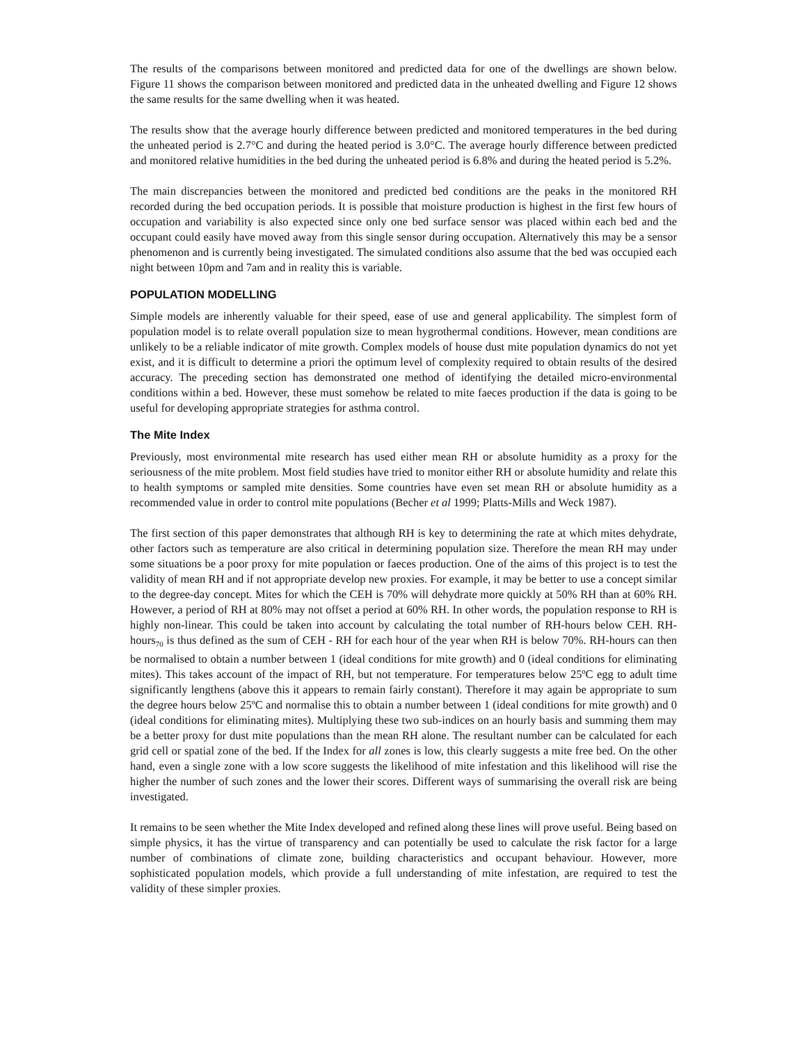The results of the comparisons between monitored and predicted data for one of the dwellings are shown below. Figure 11 shows the comparison between monitored and predicted data in the unheated dwelling and Figure 12 shows the same results for the same dwelling when it was heated.
The results show that the average hourly difference between predicted and monitored temperatures in the bed during the unheated period is 2.7°C and during the heated period is 3.0°C. The average hourly difference between predicted and monitored relative humidities in the bed during the unheated period is 6.8% and during the heated period is 5.2%.
The main discrepancies between the monitored and predicted bed conditions are the peaks in the monitored RH recorded during the bed occupation periods. It is possible that moisture production is highest in the first few hours of occupation and variability is also expected since only one bed surface sensor was placed within each bed and the occupant could easily have moved away from this single sensor during occupation. Alternatively this may be a sensor phenomenon and is currently being investigated. The simulated conditions also assume that the bed was occupied each night between 10pm and 7am and in reality this is variable.
POPULATION MODELLING
Simple models are inherently valuable for their speed, ease of use and general applicability. The simplest form of population model is to relate overall population size to mean hygrothermal conditions. However, mean conditions are unlikely to be a reliable indicator of mite growth. Complex models of house dust mite population dynamics do not yet exist, and it is difficult to determine a priori the optimum level of complexity required to obtain results of the desired accuracy. The preceding section has demonstrated one method of identifying the detailed micro-environmental conditions within a bed. However, these must somehow be related to mite faeces production if the data is going to be useful for developing appropriate strategies for asthma control.
The Mite Index
Previously, most environmental mite research has used either mean RH or absolute humidity as a proxy for the seriousness of the mite problem. Most field studies have tried to monitor either RH or absolute humidity and relate this to health symptoms or sampled mite densities. Some countries have even set mean RH or absolute humidity as a recommended value in order to control mite populations (Becher et al 1999; Platts-Mills and Weck 1987).
The first section of this paper demonstrates that although RH is key to determining the rate at which mites dehydrate, other factors such as temperature are also critical in determining population size. Therefore the mean RH may under some situations be a poor proxy for mite population or faeces production. One of the aims of this project is to test the validity of mean RH and if not appropriate develop new proxies. For example, it may be better to use a concept similar to the degree-day concept. Mites for which the CEH is 70% will dehydrate more quickly at 50% RH than at 60% RH. However, a period of RH at 80% may not offset a period at 60% RH. In other words, the population response to RH is highly non-linear. This could be taken into account by calculating the total number of RH-hours below CEH. RH-hours<sub>70</sub> is thus defined as the sum of CEH - RH for each hour of the year when RH is below 70%. RH-hours can then be normalised to obtain a number between 1 (ideal conditions for mite growth) and 0 (ideal conditions for eliminating mites). This takes account of the impact of RH, but not temperature. For temperatures below 25ºC egg to adult time significantly lengthens (above this it appears to remain fairly constant). Therefore it may again be appropriate to sum the degree hours below 25ºC and normalise this to obtain a number between 1 (ideal conditions for mite growth) and 0 (ideal conditions for eliminating mites). Multiplying these two sub-indices on an hourly basis and summing them may be a better proxy for dust mite populations than the mean RH alone. The resultant number can be calculated for each grid cell or spatial zone of the bed. If the Index for all zones is low, this clearly suggests a mite free bed. On the other hand, even a single zone with a low score suggests the likelihood of mite infestation and this likelihood will rise the higher the number of such zones and the lower their scores. Different ways of summarising the overall risk are being investigated.
It remains to be seen whether the Mite Index developed and refined along these lines will prove useful. Being based on simple physics, it has the virtue of transparency and can potentially be used to calculate the risk factor for a large number of combinations of climate zone, building characteristics and occupant behaviour. However, more sophisticated population models, which provide a full understanding of mite infestation, are required to test the validity of these simpler proxies.